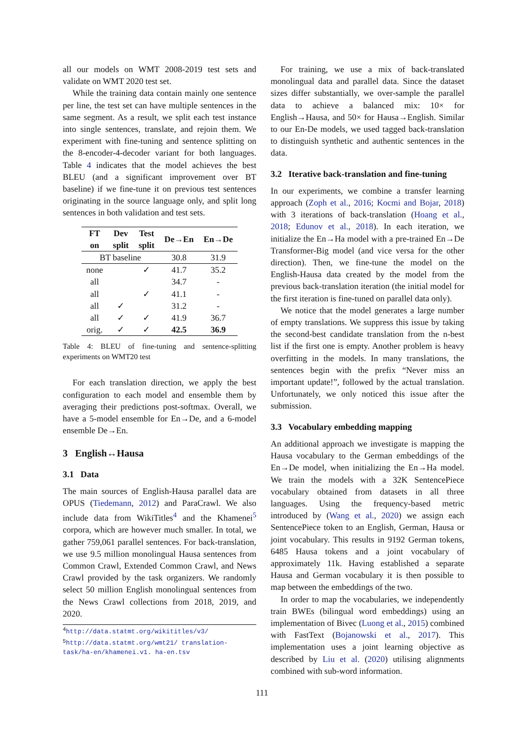all our models on WMT 2008-2019 test sets and validate on WMT 2020 test set.
While the training data contain mainly one sentence per line, the test set can have multiple sentences in the same segment. As a result, we split each test instance into single sentences, translate, and rejoin them. We experiment with fine-tuning and sentence splitting on the 8-encoder-4-decoder variant for both languages. Table 4 indicates that the model achieves the best BLEU (and a significant improvement over BT baseline) if we fine-tune it on previous test sentences originating in the source language only, and split long sentences in both validation and test sets.
| FT on | Dev split | Test split | De→En | En→De |
| --- | --- | --- | --- | --- |
| BT baseline | | | 30.8 | 31.9 |
| none | | ✓ | 41.7 | 35.2 |
| all | | | 34.7 | - |
| all | | ✓ | 41.1 | - |
| all | ✓ | | 31.2 | - |
| all | ✓ | ✓ | 41.9 | 36.7 |
| orig. | ✓ | ✓ | 42.5 | 36.9 |
Table 4: BLEU of fine-tuning and sentence-splitting experiments on WMT20 test
For each translation direction, we apply the best configuration to each model and ensemble them by averaging their predictions post-softmax. Overall, we have a 5-model ensemble for En→De, and a 6-model ensemble De→En.
3 English↔Hausa
3.1 Data
The main sources of English-Hausa parallel data are OPUS (Tiedemann, 2012) and ParaCrawl. We also include data from WikiTitles<sup>4</sup> and the Khamenei<sup>5</sup> corpora, which are however much smaller. In total, we gather 759,061 parallel sentences. For back-translation, we use 9.5 million monolingual Hausa sentences from Common Crawl, Extended Common Crawl, and News Crawl provided by the task organizers. We randomly select 50 million English monolingual sentences from the News Crawl collections from 2018, 2019, and 2020.
<sup>4</sup> http://data.statmt.org/wikititles/v3/
<sup>5</sup> http://data.statmt.org/wmt21/ translation-task/ha-en/khamenei.v1. ha-en.tsv
For training, we use a mix of back-translated monolingual data and parallel data. Since the dataset sizes differ substantially, we over-sample the parallel data to achieve a balanced mix: 10× for English→Hausa, and 50× for Hausa→English. Similar to our En-De models, we used tagged back-translation to distinguish synthetic and authentic sentences in the data.
3.2 Iterative back-translation and fine-tuning
In our experiments, we combine a transfer learning approach (Zoph et al., 2016; Kocmi and Bojar, 2018) with 3 iterations of back-translation (Hoang et al., 2018; Edunov et al., 2018). In each iteration, we initialize the En→Ha model with a pre-trained En→De Transformer-Big model (and vice versa for the other direction). Then, we fine-tune the model on the English-Hausa data created by the model from the previous back-translation iteration (the initial model for the first iteration is fine-tuned on parallel data only).
We notice that the model generates a large number of empty translations. We suppress this issue by taking the second-best candidate translation from the n-best list if the first one is empty. Another problem is heavy overfitting in the models. In many translations, the sentences begin with the prefix “Never miss an important update!”, followed by the actual translation. Unfortunately, we only noticed this issue after the submission.
3.3 Vocabulary embedding mapping
An additional approach we investigate is mapping the Hausa vocabulary to the German embeddings of the En→De model, when initializing the En→Ha model. We train the models with a 32K SentencePiece vocabulary obtained from datasets in all three languages. Using the frequency-based metric introduced by (Wang et al., 2020) we assign each SentencePiece token to an English, German, Hausa or joint vocabulary. This results in 9192 German tokens, 6485 Hausa tokens and a joint vocabulary of approximately 11k. Having established a separate Hausa and German vocabulary it is then possible to map between the embeddings of the two.
In order to map the vocabularies, we independently train BWEs (bilingual word embeddings) using an implementation of Bivec (Luong et al., 2015) combined with FastText (Bojanowski et al., 2017). This implementation uses a joint learning objective as described by Liu et al. (2020) utilising alignments combined with sub-word information.
111